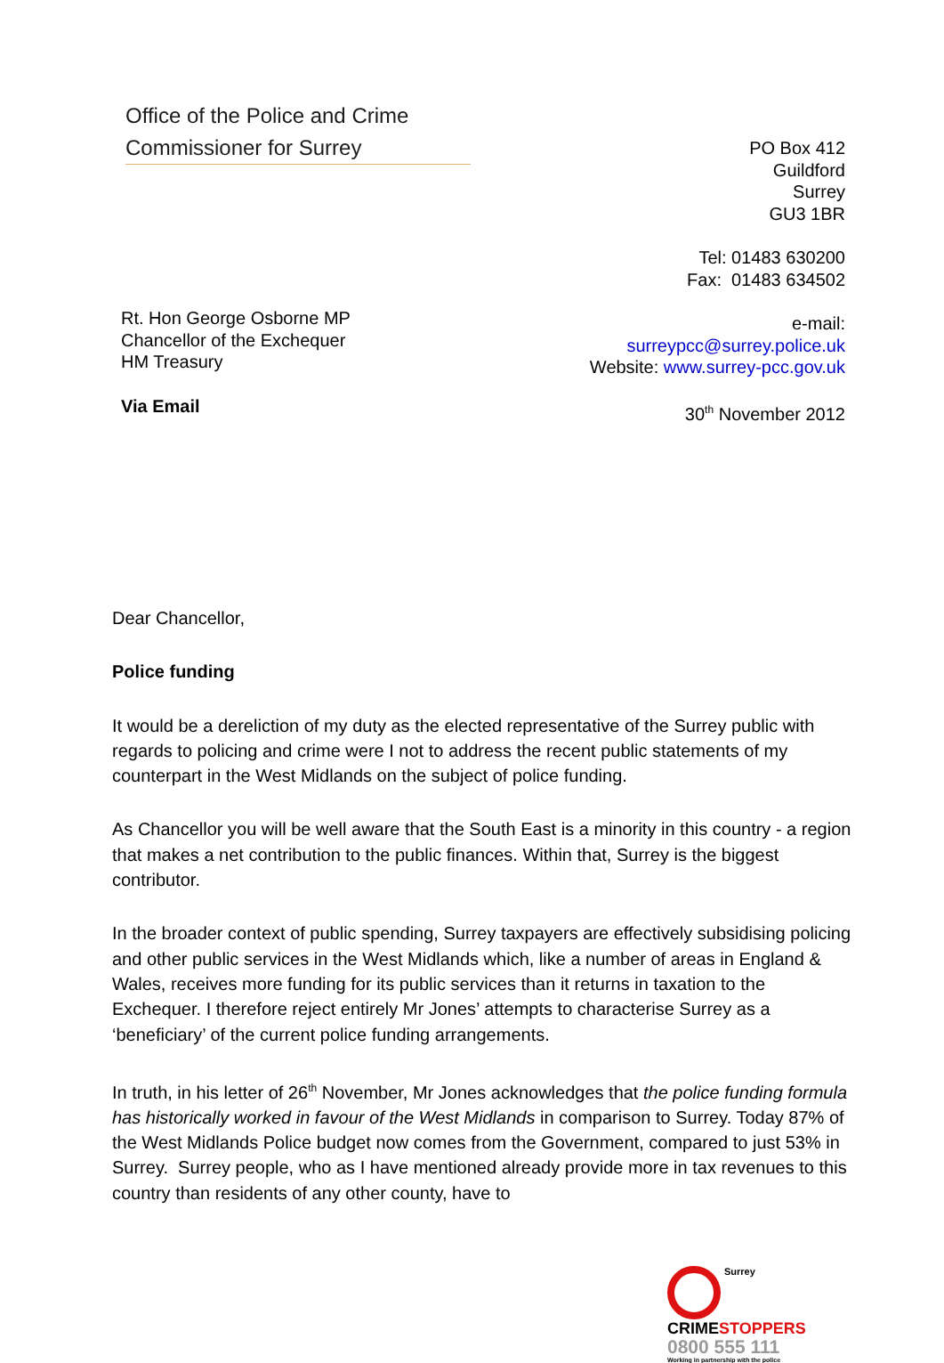Office of the Police and Crime
Commissioner for Surrey
PO Box 412
Guildford
Surrey
GU3 1BR
Tel: 01483 630200
Fax: 01483 634502
e-mail:
surreypcc@surrey.police.uk
Website: www.surrey-pcc.gov.uk
30<sup>th</sup> November 2012
Rt. Hon George Osborne MP
Chancellor of the Exchequer
HM Treasury
Via Email
Dear Chancellor,
Police funding
It would be a dereliction of my duty as the elected representative of the Surrey public with regards to policing and crime were I not to address the recent public statements of my counterpart in the West Midlands on the subject of police funding.
As Chancellor you will be well aware that the South East is a minority in this country - a region that makes a net contribution to the public finances. Within that, Surrey is the biggest contributor.
In the broader context of public spending, Surrey taxpayers are effectively subsidising policing and other public services in the West Midlands which, like a number of areas in England & Wales, receives more funding for its public services than it returns in taxation to the Exchequer. I therefore reject entirely Mr Jones’ attempts to characterise Surrey as a ‘beneficiary’ of the current police funding arrangements.
In truth, in his letter of 26<sup>th</sup> November, Mr Jones acknowledges that the police funding formula has historically worked in favour of the West Midlands in comparison to Surrey. Today 87% of the West Midlands Police budget now comes from the Government, compared to just 53% in Surrey. Surrey people, who as I have mentioned already provide more in tax revenues to this country than residents of any other county, have to
Surrey
CRIMESTOPPERS
0800 555 111
Working in partnership with the police